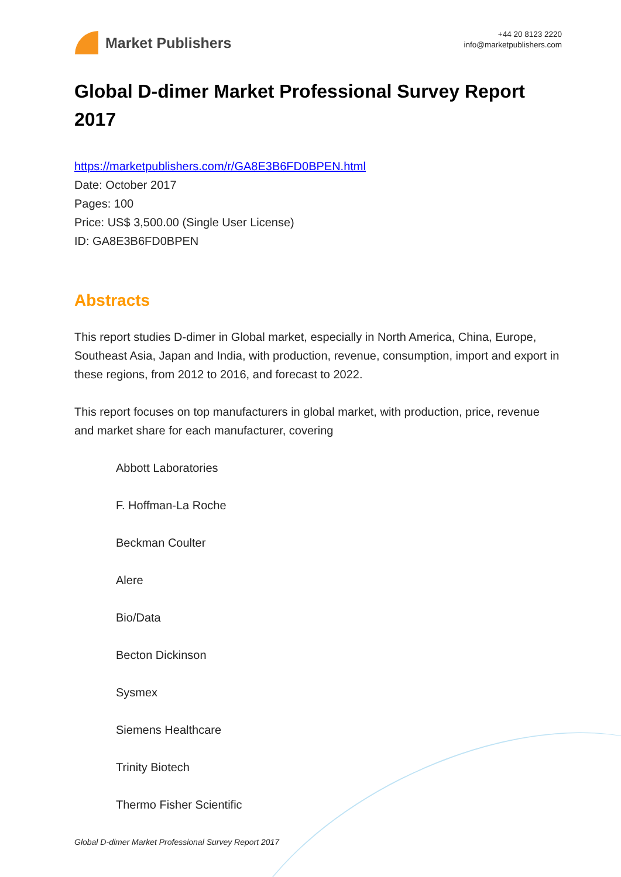Market Publishers
+44 20 8123 2220
info@marketpublishers.com
Global D-dimer Market Professional Survey Report 2017
https://marketpublishers.com/r/GA8E3B6FD0BPEN.html
Date: October 2017
Pages: 100
Price: US$ 3,500.00 (Single User License)
ID: GA8E3B6FD0BPEN
Abstracts
This report studies D-dimer in Global market, especially in North America, China, Europe, Southeast Asia, Japan and India, with production, revenue, consumption, import and export in these regions, from 2012 to 2016, and forecast to 2022.
This report focuses on top manufacturers in global market, with production, price, revenue and market share for each manufacturer, covering
Abbott Laboratories
F. Hoffman-La Roche
Beckman Coulter
Alere
Bio/Data
Becton Dickinson
Sysmex
Siemens Healthcare
Trinity Biotech
Thermo Fisher Scientific
Global D-dimer Market Professional Survey Report 2017